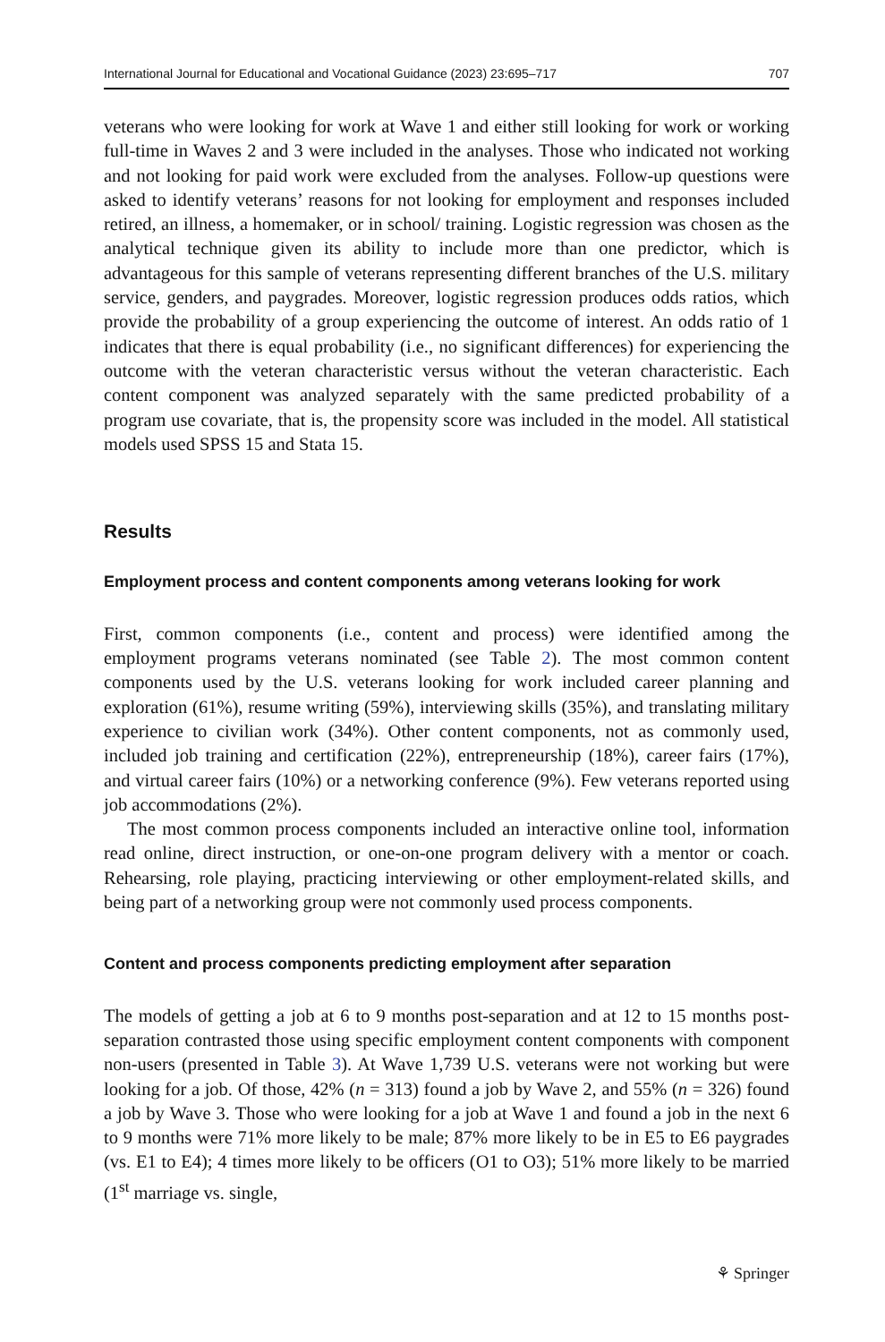International Journal for Educational and Vocational Guidance (2023) 23:695–717 707
veterans who were looking for work at Wave 1 and either still looking for work or working full-time in Waves 2 and 3 were included in the analyses. Those who indicated not working and not looking for paid work were excluded from the analyses. Follow-up questions were asked to identify veterans’ reasons for not looking for employment and responses included retired, an illness, a homemaker, or in school/ training. Logistic regression was chosen as the analytical technique given its ability to include more than one predictor, which is advantageous for this sample of veterans representing different branches of the U.S. military service, genders, and paygrades. Moreover, logistic regression produces odds ratios, which provide the probability of a group experiencing the outcome of interest. An odds ratio of 1 indicates that there is equal probability (i.e., no significant differences) for experiencing the outcome with the veteran characteristic versus without the veteran characteristic. Each content component was analyzed separately with the same predicted probability of a program use covariate, that is, the propensity score was included in the model. All statistical models used SPSS 15 and Stata 15.
Results
Employment process and content components among veterans looking for work
First, common components (i.e., content and process) were identified among the employment programs veterans nominated (see Table 2). The most common content components used by the U.S. veterans looking for work included career planning and exploration (61%), resume writing (59%), interviewing skills (35%), and translating military experience to civilian work (34%). Other content components, not as commonly used, included job training and certification (22%), entrepreneurship (18%), career fairs (17%), and virtual career fairs (10%) or a networking conference (9%). Few veterans reported using job accommodations (2%).
The most common process components included an interactive online tool, information read online, direct instruction, or one-on-one program delivery with a mentor or coach. Rehearsing, role playing, practicing interviewing or other employment-related skills, and being part of a networking group were not commonly used process components.
Content and process components predicting employment after separation
The models of getting a job at 6 to 9 months post-separation and at 12 to 15 months post-separation contrasted those using specific employment content components with component non-users (presented in Table 3). At Wave 1,739 U.S. veterans were not working but were looking for a job. Of those, 42% (n = 313) found a job by Wave 2, and 55% (n = 326) found a job by Wave 3. Those who were looking for a job at Wave 1 and found a job in the next 6 to 9 months were 71% more likely to be male; 87% more likely to be in E5 to E6 paygrades (vs. E1 to E4); 4 times more likely to be officers (O1 to O3); 51% more likely to be married (1<sup>st</sup> marriage vs. single,
⚘ Springer